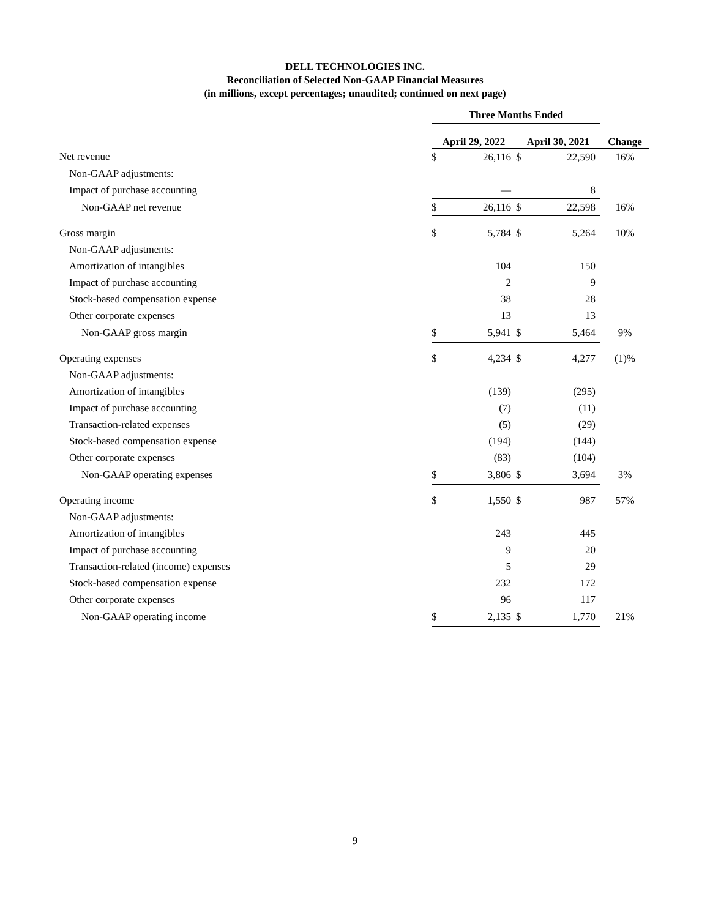DELL TECHNOLOGIES INC.
Reconciliation of Selected Non-GAAP Financial Measures
(in millions, except percentages; unaudited; continued on next page)
| | Three Months Ended | | | | |
| --- | --- | --- | --- | --- | --- |
| | April 29, 2022 | | April 30, 2021 | | Change |
| Net revenue | $ | 26,116 | $ | 22,590 | 16% |
| Non-GAAP adjustments: | | | | | |
| Impact of purchase accounting | | — | | 8 | |
| Non-GAAP net revenue | $ | 26,116 | $ | 22,598 | 16% |
| Gross margin | $ | 5,784 | $ | 5,264 | 10% |
| Non-GAAP adjustments: | | | | | |
| Amortization of intangibles | | 104 | | 150 | |
| Impact of purchase accounting | | 2 | | 9 | |
| Stock-based compensation expense | | 38 | | 28 | |
| Other corporate expenses | | 13 | | 13 | |
| Non-GAAP gross margin | $ | 5,941 | $ | 5,464 | 9% |
| Operating expenses | $ | 4,234 | $ | 4,277 | (1)% |
| Non-GAAP adjustments: | | | | | |
| Amortization of intangibles | | (139) | | (295) | |
| Impact of purchase accounting | | (7) | | (11) | |
| Transaction-related expenses | | (5) | | (29) | |
| Stock-based compensation expense | | (194) | | (144) | |
| Other corporate expenses | | (83) | | (104) | |
| Non-GAAP operating expenses | $ | 3,806 | $ | 3,694 | 3% |
| Operating income | $ | 1,550 | $ | 987 | 57% |
| Non-GAAP adjustments: | | | | | |
| Amortization of intangibles | | 243 | | 445 | |
| Impact of purchase accounting | | 9 | | 20 | |
| Transaction-related (income) expenses | | 5 | | 29 | |
| Stock-based compensation expense | | 232 | | 172 | |
| Other corporate expenses | | 96 | | 117 | |
| Non-GAAP operating income | $ | 2,135 | $ | 1,770 | 21% |
9